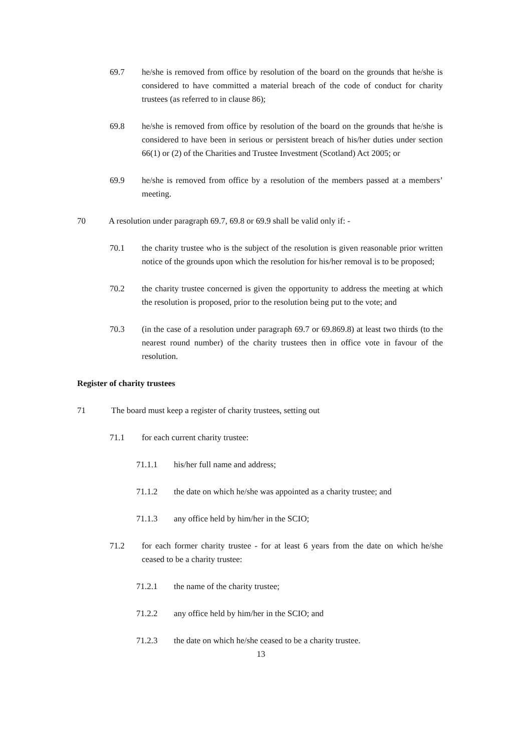69.7 he/she is removed from office by resolution of the board on the grounds that he/she is considered to have committed a material breach of the code of conduct for charity trustees (as referred to in clause 86);
69.8 he/she is removed from office by resolution of the board on the grounds that he/she is considered to have been in serious or persistent breach of his/her duties under section 66(1) or (2) of the Charities and Trustee Investment (Scotland) Act 2005; or
69.9 he/she is removed from office by a resolution of the members passed at a members’ meeting.
70 A resolution under paragraph 69.7, 69.8 or 69.9 shall be valid only if: -
70.1 the charity trustee who is the subject of the resolution is given reasonable prior written notice of the grounds upon which the resolution for his/her removal is to be proposed;
70.2 the charity trustee concerned is given the opportunity to address the meeting at which the resolution is proposed, prior to the resolution being put to the vote; and
70.3 (in the case of a resolution under paragraph 69.7 or 69.869.8) at least two thirds (to the nearest round number) of the charity trustees then in office vote in favour of the resolution.
Register of charity trustees
71 The board must keep a register of charity trustees, setting out
71.1 for each current charity trustee:
71.1.1 his/her full name and address;
71.1.2 the date on which he/she was appointed as a charity trustee; and
71.1.3 any office held by him/her in the SCIO;
71.2 for each former charity trustee - for at least 6 years from the date on which he/she ceased to be a charity trustee:
71.2.1 the name of the charity trustee;
71.2.2 any office held by him/her in the SCIO; and
71.2.3 the date on which he/she ceased to be a charity trustee.
13